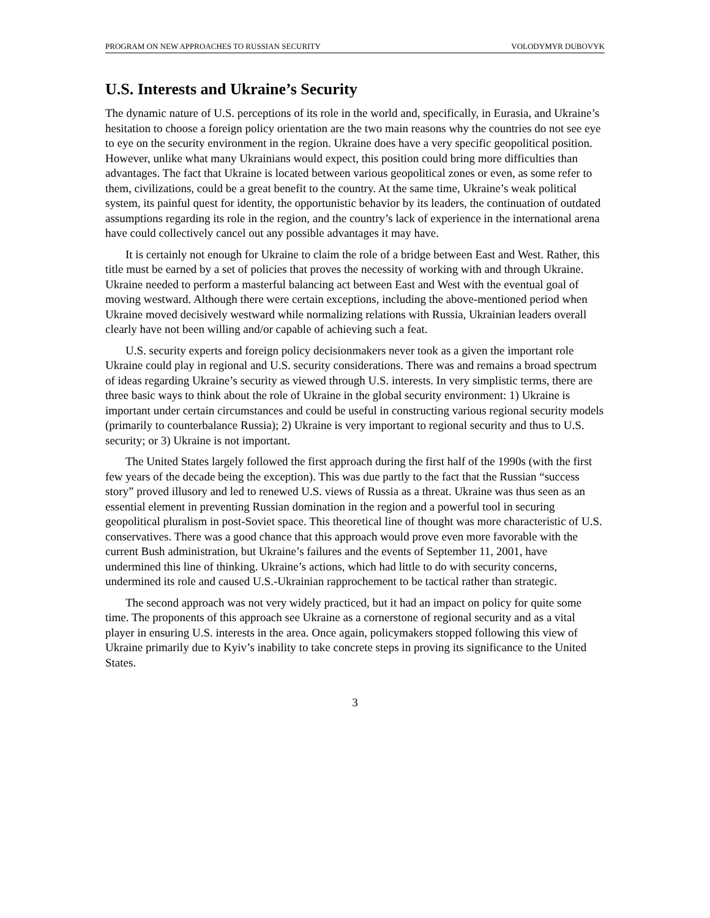PROGRAM ON NEW APPROACHES TO RUSSIAN SECURITY VOLODYMYR DUBOVYK
U.S. Interests and Ukraine’s Security
The dynamic nature of U.S. perceptions of its role in the world and, specifically, in Eurasia, and Ukraine’s hesitation to choose a foreign policy orientation are the two main reasons why the countries do not see eye to eye on the security environment in the region. Ukraine does have a very specific geopolitical position. However, unlike what many Ukrainians would expect, this position could bring more difficulties than advantages. The fact that Ukraine is located between various geopolitical zones or even, as some refer to them, civilizations, could be a great benefit to the country. At the same time, Ukraine’s weak political system, its painful quest for identity, the opportunistic behavior by its leaders, the continuation of outdated assumptions regarding its role in the region, and the country’s lack of experience in the international arena have could collectively cancel out any possible advantages it may have.
It is certainly not enough for Ukraine to claim the role of a bridge between East and West. Rather, this title must be earned by a set of policies that proves the necessity of working with and through Ukraine. Ukraine needed to perform a masterful balancing act between East and West with the eventual goal of moving westward. Although there were certain exceptions, including the above-mentioned period when Ukraine moved decisively westward while normalizing relations with Russia, Ukrainian leaders overall clearly have not been willing and/or capable of achieving such a feat.
U.S. security experts and foreign policy decisionmakers never took as a given the important role Ukraine could play in regional and U.S. security considerations. There was and remains a broad spectrum of ideas regarding Ukraine’s security as viewed through U.S. interests. In very simplistic terms, there are three basic ways to think about the role of Ukraine in the global security environment: 1) Ukraine is important under certain circumstances and could be useful in constructing various regional security models (primarily to counterbalance Russia); 2) Ukraine is very important to regional security and thus to U.S. security; or 3) Ukraine is not important.
The United States largely followed the first approach during the first half of the 1990s (with the first few years of the decade being the exception). This was due partly to the fact that the Russian “success story” proved illusory and led to renewed U.S. views of Russia as a threat. Ukraine was thus seen as an essential element in preventing Russian domination in the region and a powerful tool in securing geopolitical pluralism in post-Soviet space. This theoretical line of thought was more characteristic of U.S. conservatives. There was a good chance that this approach would prove even more favorable with the current Bush administration, but Ukraine’s failures and the events of September 11, 2001, have undermined this line of thinking. Ukraine’s actions, which had little to do with security concerns, undermined its role and caused U.S.-Ukrainian rapprochement to be tactical rather than strategic.
The second approach was not very widely practiced, but it had an impact on policy for quite some time. The proponents of this approach see Ukraine as a cornerstone of regional security and as a vital player in ensuring U.S. interests in the area. Once again, policymakers stopped following this view of Ukraine primarily due to Kyiv’s inability to take concrete steps in proving its significance to the United States.
3